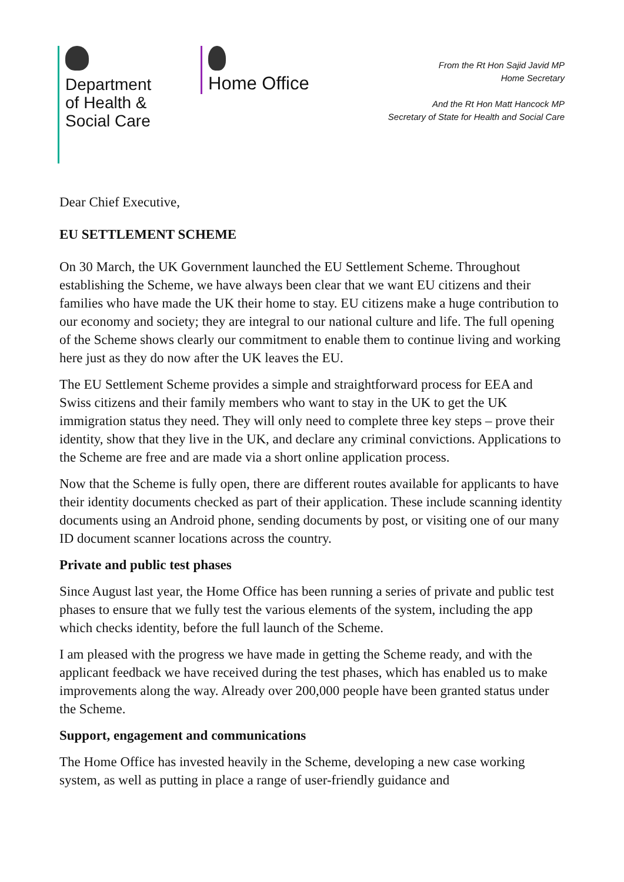Department
of Health &
Social Care
Home Office
From the Rt Hon Sajid Javid MP
Home Secretary
And the Rt Hon Matt Hancock MP
Secretary of State for Health and Social Care
Dear Chief Executive,
EU SETTLEMENT SCHEME
On 30 March, the UK Government launched the EU Settlement Scheme. Throughout establishing the Scheme, we have always been clear that we want EU citizens and their families who have made the UK their home to stay. EU citizens make a huge contribution to our economy and society; they are integral to our national culture and life. The full opening of the Scheme shows clearly our commitment to enable them to continue living and working here just as they do now after the UK leaves the EU.
The EU Settlement Scheme provides a simple and straightforward process for EEA and Swiss citizens and their family members who want to stay in the UK to get the UK immigration status they need. They will only need to complete three key steps – prove their identity, show that they live in the UK, and declare any criminal convictions. Applications to the Scheme are free and are made via a short online application process.
Now that the Scheme is fully open, there are different routes available for applicants to have their identity documents checked as part of their application. These include scanning identity documents using an Android phone, sending documents by post, or visiting one of our many ID document scanner locations across the country.
Private and public test phases
Since August last year, the Home Office has been running a series of private and public test phases to ensure that we fully test the various elements of the system, including the app which checks identity, before the full launch of the Scheme.
I am pleased with the progress we have made in getting the Scheme ready, and with the applicant feedback we have received during the test phases, which has enabled us to make improvements along the way. Already over 200,000 people have been granted status under the Scheme.
Support, engagement and communications
The Home Office has invested heavily in the Scheme, developing a new case working system, as well as putting in place a range of user-friendly guidance and